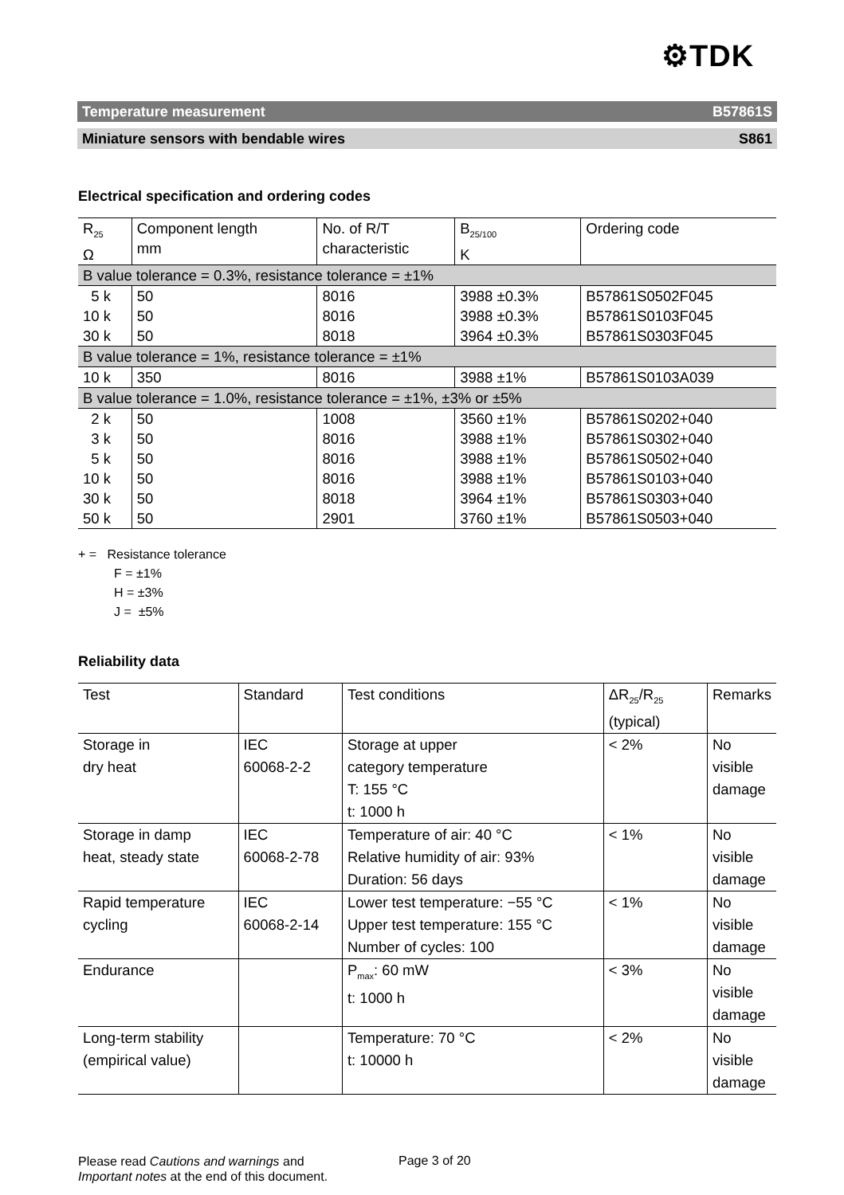⚙TDK
Temperature measurement B57861S
Miniature sensors with bendable wires S861
Electrical specification and ordering codes
| R<sub>25</sub> Ω | Component length mm | No. of R/T characteristic | B<sub>25/100</sub> K | Ordering code |
| --- | --- | --- | --- | --- |
| B value tolerance = 0.3%, resistance tolerance = ±1% | | | | |
| 5 k 10 k 30 k | 50 50 50 | 8016 8016 8018 | 3988 ±0.3% 3988 ±0.3% 3964 ±0.3% | B57861S0502F045 B57861S0103F045 B57861S0303F045 |
| B value tolerance = 1%, resistance tolerance = ±1% | | | | |
| 10 k | 350 | 8016 | 3988 ±1% | B57861S0103A039 |
| B value tolerance = 1.0%, resistance tolerance = ±1%, ±3% or ±5% | | | | |
| 2 k 3 k 5 k 10 k 30 k 50 k | 50 50 50 50 50 50 | 1008 8016 8016 8016 8018 2901 | 3560 ±1% 3988 ±1% 3988 ±1% 3988 ±1% 3964 ±1% 3760 ±1% | B57861S0202+040 B57861S0302+040 B57861S0502+040 B57861S0103+040 B57861S0303+040 B57861S0503+040 |
+ = Resistance tolerance
F = ±1%
H = ±3%
J = ±5%
Reliability data
| Test | Standard | Test conditions | ΔR<sub>25</sub>/R<sub>25</sub> (typical) | Remarks |
| --- | --- | --- | --- | --- |
| Storage in dry heat | IEC 60068-2-2 | Storage at upper category temperature T: 155 °C t: 1000 h | < 2% | No visible damage |
| Storage in damp heat, steady state | IEC 60068-2-78 | Temperature of air: 40 °C Relative humidity of air: 93% Duration: 56 days | < 1% | No visible damage |
| Rapid temperature cycling | IEC 60068-2-14 | Lower test temperature: −55 °C Upper test temperature: 155 °C Number of cycles: 100 | < 1% | No visible damage |
| Endurance | | P<sub>max</sub>: 60 mW t: 1000 h | < 3% | No visible damage |
| Long-term stability (empirical value) | | Temperature: 70 °C t: 10000 h | < 2% | No visible damage |
Please read Cautions and warnings and
Important notes at the end of this document.
Page 3 of 20